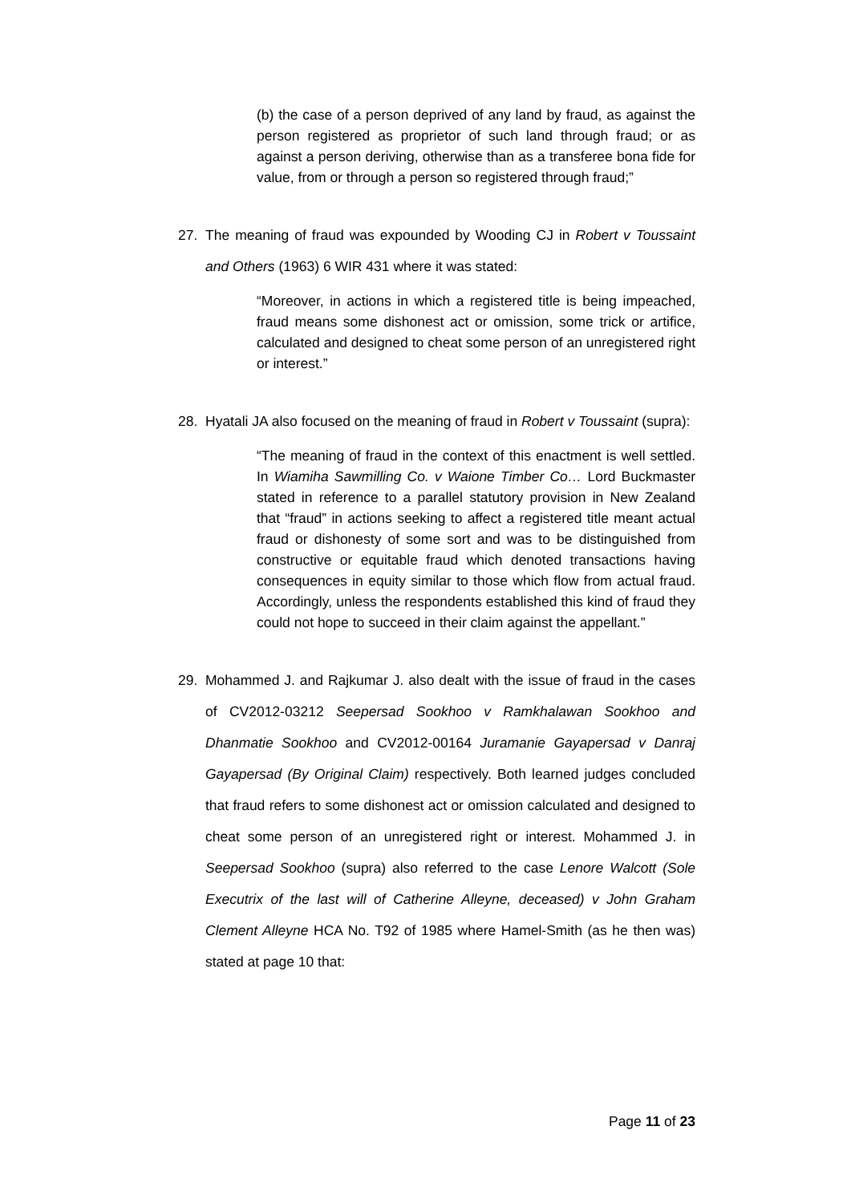(b) the case of a person deprived of any land by fraud, as against the person registered as proprietor of such land through fraud; or as against a person deriving, otherwise than as a transferee bona fide for value, from or through a person so registered through fraud;”
27. The meaning of fraud was expounded by Wooding CJ in Robert v Toussaint and Others (1963) 6 WIR 431 where it was stated:
“Moreover, in actions in which a registered title is being impeached, fraud means some dishonest act or omission, some trick or artifice, calculated and designed to cheat some person of an unregistered right or interest.”
28. Hyatali JA also focused on the meaning of fraud in Robert v Toussaint (supra):
“The meaning of fraud in the context of this enactment is well settled. In Wiamiha Sawmilling Co. v Waione Timber Co… Lord Buckmaster stated in reference to a parallel statutory provision in New Zealand that “fraud” in actions seeking to affect a registered title meant actual fraud or dishonesty of some sort and was to be distinguished from constructive or equitable fraud which denoted transactions having consequences in equity similar to those which flow from actual fraud. Accordingly, unless the respondents established this kind of fraud they could not hope to succeed in their claim against the appellant.”
29. Mohammed J. and Rajkumar J. also dealt with the issue of fraud in the cases of CV2012-03212 Seepersad Sookhoo v Ramkhalawan Sookhoo and Dhanmatie Sookhoo and CV2012-00164 Juramanie Gayapersad v Danraj Gayapersad (By Original Claim) respectively. Both learned judges concluded that fraud refers to some dishonest act or omission calculated and designed to cheat some person of an unregistered right or interest. Mohammed J. in Seepersad Sookhoo (supra) also referred to the case Lenore Walcott (Sole Executrix of the last will of Catherine Alleyne, deceased) v John Graham Clement Alleyne HCA No. T92 of 1985 where Hamel-Smith (as he then was) stated at page 10 that:
Page 11 of 23